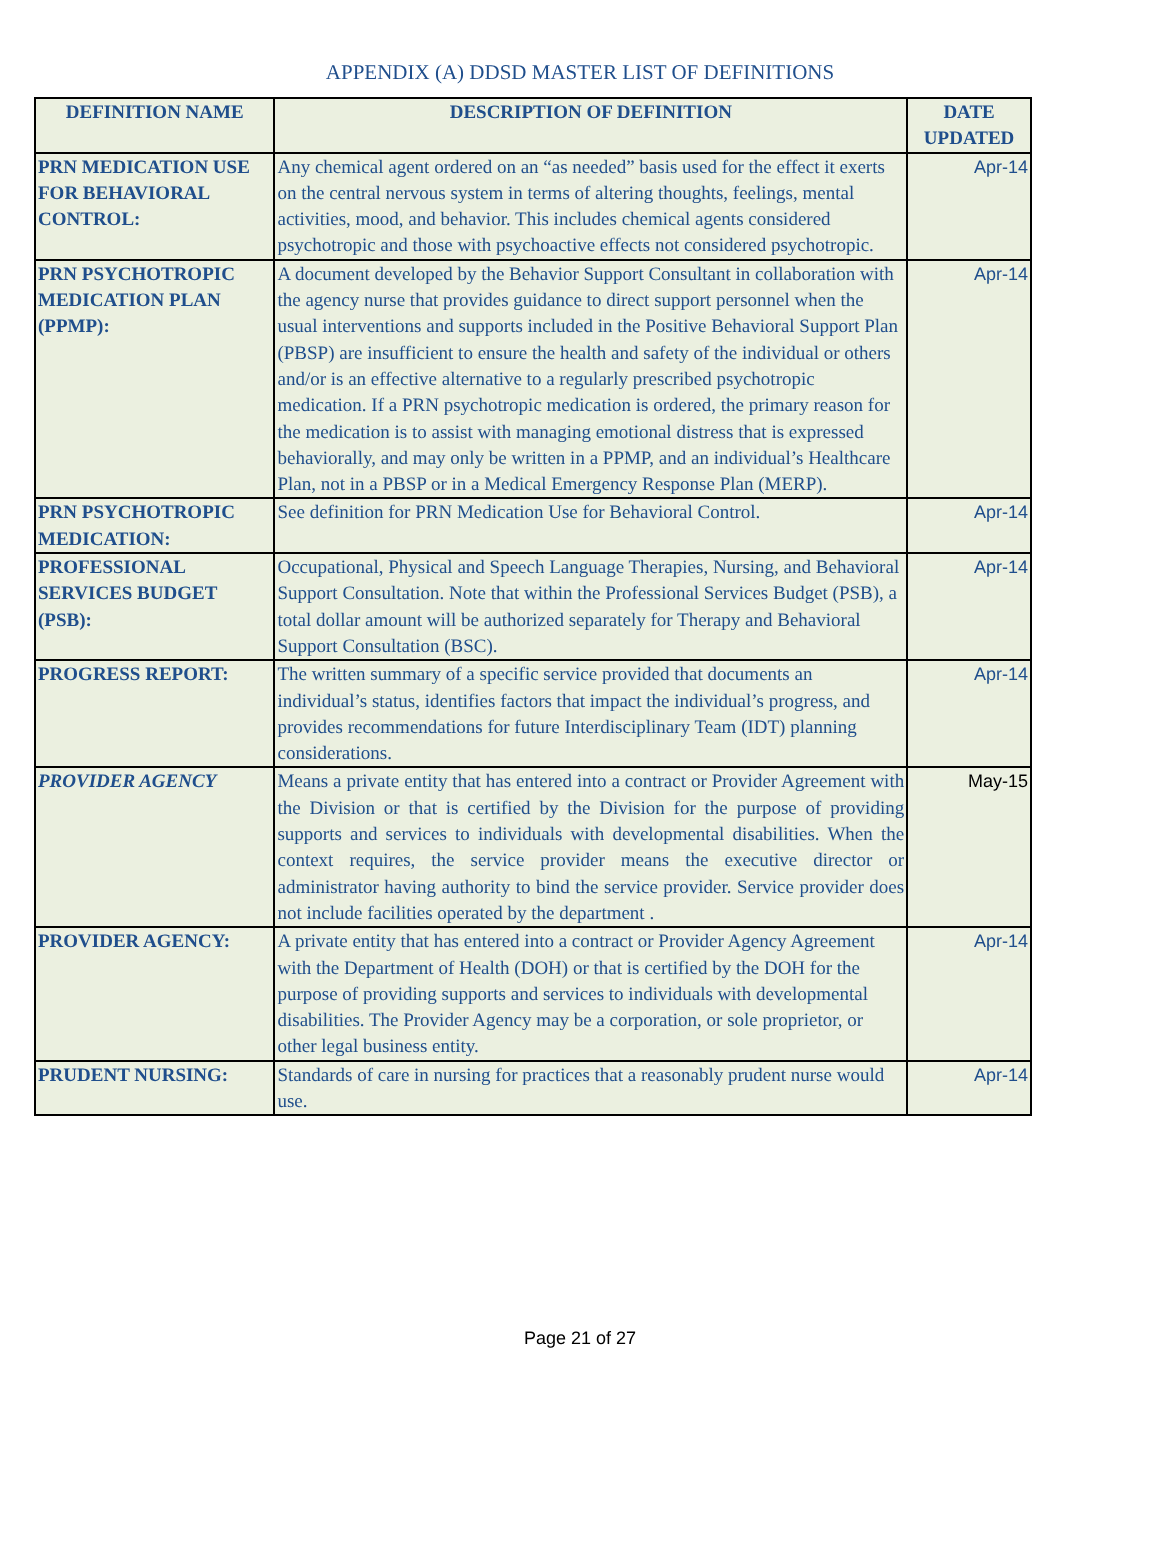APPENDIX (A) DDSD MASTER LIST OF DEFINITIONS
| DEFINITION NAME | DESCRIPTION OF DEFINITION | DATE UPDATED |
| --- | --- | --- |
| PRN MEDICATION USE FOR BEHAVIORAL CONTROL: | Any chemical agent ordered on an “as needed” basis used for the effect it exerts on the central nervous system in terms of altering thoughts, feelings, mental activities, mood, and behavior. This includes chemical agents considered psychotropic and those with psychoactive effects not considered psychotropic. | Apr-14 |
| PRN PSYCHOTROPIC MEDICATION PLAN (PPMP): | A document developed by the Behavior Support Consultant in collaboration with the agency nurse that provides guidance to direct support personnel when the usual interventions and supports included in the Positive Behavioral Support Plan (PBSP) are insufficient to ensure the health and safety of the individual or others and/or is an effective alternative to a regularly prescribed psychotropic medication. If a PRN psychotropic medication is ordered, the primary reason for the medication is to assist with managing emotional distress that is expressed behaviorally, and may only be written in a PPMP, and an individual’s Healthcare Plan, not in a PBSP or in a Medical Emergency Response Plan (MERP). | Apr-14 |
| PRN PSYCHOTROPIC MEDICATION: | See definition for PRN Medication Use for Behavioral Control. | Apr-14 |
| PROFESSIONAL SERVICES BUDGET (PSB): | Occupational, Physical and Speech Language Therapies, Nursing, and Behavioral Support Consultation. Note that within the Professional Services Budget (PSB), a total dollar amount will be authorized separately for Therapy and Behavioral Support Consultation (BSC). | Apr-14 |
| PROGRESS REPORT: | The written summary of a specific service provided that documents an individual’s status, identifies factors that impact the individual’s progress, and provides recommendations for future Interdisciplinary Team (IDT) planning considerations. | Apr-14 |
| PROVIDER AGENCY | Means a private entity that has entered into a contract or Provider Agreement with the Division or that is certified by the Division for the purpose of providing supports and services to individuals with developmental disabilities. When the context requires, the service provider means the executive director or administrator having authority to bind the service provider. Service provider does not include facilities operated by the department . | May-15 |
| PROVIDER AGENCY: | A private entity that has entered into a contract or Provider Agency Agreement with the Department of Health (DOH) or that is certified by the DOH for the purpose of providing supports and services to individuals with developmental disabilities. The Provider Agency may be a corporation, or sole proprietor, or other legal business entity. | Apr-14 |
| PRUDENT NURSING: | Standards of care in nursing for practices that a reasonably prudent nurse would use. | Apr-14 |
Page 21 of 27